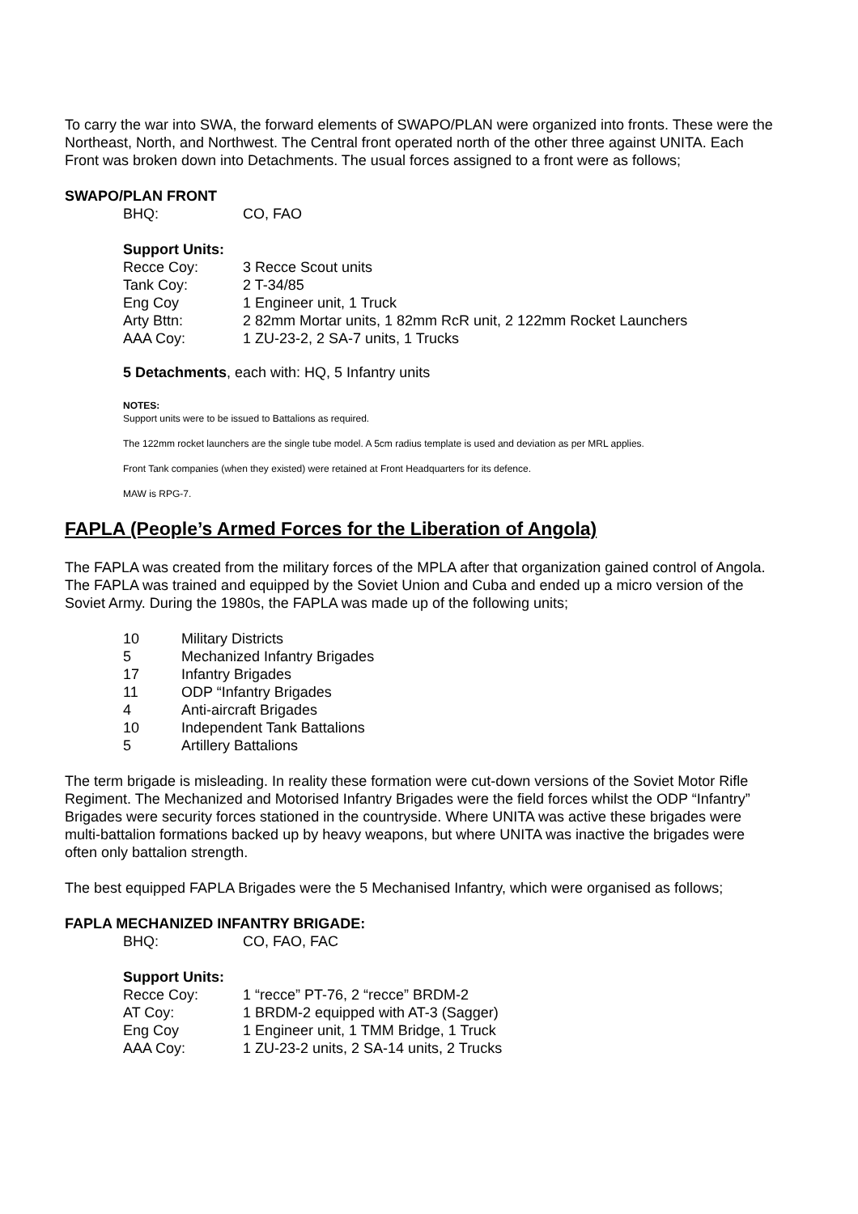To carry the war into SWA, the forward elements of SWAPO/PLAN were organized into fronts. These were the Northeast, North, and Northwest. The Central front operated north of the other three against UNITA. Each Front was broken down into Detachments. The usual forces assigned to a front were as follows;
SWAPO/PLAN FRONT
| BHQ: | CO, FAO |
Support Units:
| Recce Coy: | 3 Recce Scout units |
| Tank Coy: | 2 T-34/85 |
| Eng Coy | 1 Engineer unit, 1 Truck |
| Arty Bttn: | 2 82mm Mortar units, 1 82mm RcR unit, 2 122mm Rocket Launchers |
| AAA Coy: | 1 ZU-23-2, 2 SA-7 units, 1 Trucks |
5 Detachments, each with: HQ, 5 Infantry units
NOTES:
Support units were to be issued to Battalions as required.
The 122mm rocket launchers are the single tube model. A 5cm radius template is used and deviation as per MRL applies.
Front Tank companies (when they existed) were retained at Front Headquarters for its defence.
MAW is RPG-7.
FAPLA (People’s Armed Forces for the Liberation of Angola)
The FAPLA was created from the military forces of the MPLA after that organization gained control of Angola. The FAPLA was trained and equipped by the Soviet Union and Cuba and ended up a micro version of the Soviet Army. During the 1980s, the FAPLA was made up of the following units;
| 10 | Military Districts |
| 5 | Mechanized Infantry Brigades |
| 17 | Infantry Brigades |
| 11 | ODP “Infantry Brigades |
| 4 | Anti-aircraft Brigades |
| 10 | Independent Tank Battalions |
| 5 | Artillery Battalions |
The term brigade is misleading. In reality these formation were cut-down versions of the Soviet Motor Rifle Regiment. The Mechanized and Motorised Infantry Brigades were the field forces whilst the ODP “Infantry” Brigades were security forces stationed in the countryside. Where UNITA was active these brigades were multi-battalion formations backed up by heavy weapons, but where UNITA was inactive the brigades were often only battalion strength.
The best equipped FAPLA Brigades were the 5 Mechanised Infantry, which were organised as follows;
FAPLA MECHANIZED INFANTRY BRIGADE:
| BHQ: | CO, FAO, FAC |
Support Units:
| Recce Coy: | 1 “recce” PT-76, 2 “recce” BRDM-2 |
| AT Coy: | 1 BRDM-2 equipped with AT-3 (Sagger) |
| Eng Coy | 1 Engineer unit, 1 TMM Bridge, 1 Truck |
| AAA Coy: | 1 ZU-23-2 units, 2 SA-14 units, 2 Trucks |